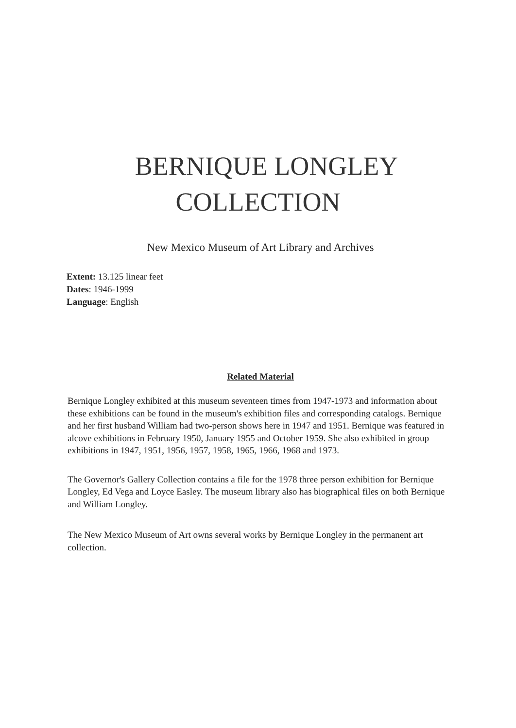BERNIQUE LONGLEY
COLLECTION
New Mexico Museum of Art Library and Archives
Extent: 13.125 linear feet
Dates: 1946-1999
Language: English
Related Material
Bernique Longley exhibited at this museum seventeen times from 1947-1973 and information about these exhibitions can be found in the museum's exhibition files and corresponding catalogs. Bernique and her first husband William had two-person shows here in 1947 and 1951. Bernique was featured in alcove exhibitions in February 1950, January 1955 and October 1959. She also exhibited in group exhibitions in 1947, 1951, 1956, 1957, 1958, 1965, 1966, 1968 and 1973.
The Governor's Gallery Collection contains a file for the 1978 three person exhibition for Bernique Longley, Ed Vega and Loyce Easley. The museum library also has biographical files on both Bernique and William Longley.
The New Mexico Museum of Art owns several works by Bernique Longley in the permanent art collection.